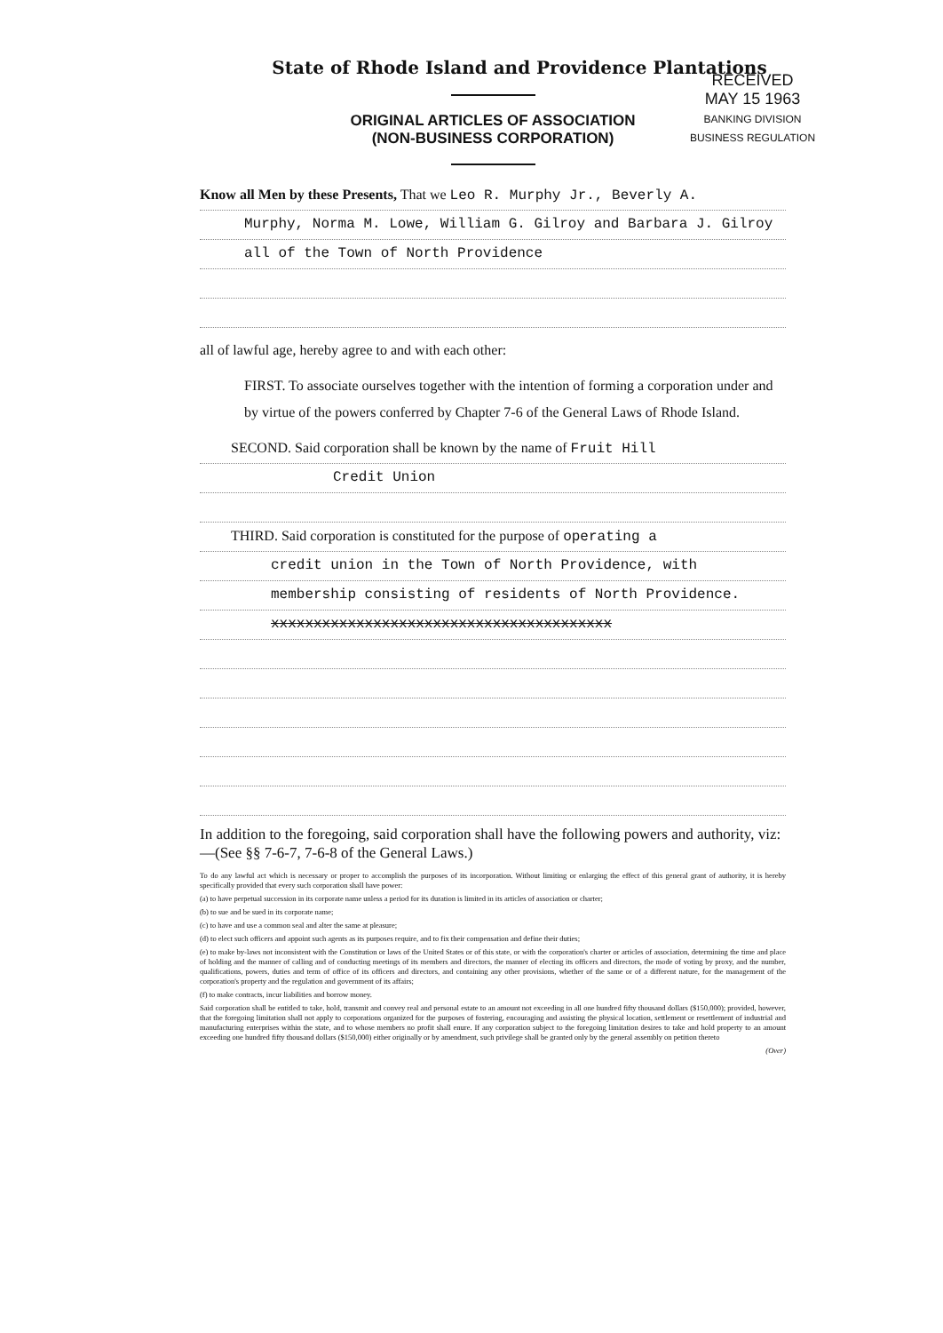RECEIVED
MAY 15 1963
BANKING DIVISION
BUSINESS REGULATION
State of Rhode Island and Providence Plantations
ORIGINAL ARTICLES OF ASSOCIATION
(NON-BUSINESS CORPORATION)
Know all Men by these Presents, That we Leo R. Murphy Jr., Beverly A.
Murphy, Norma M. Lowe, William G. Gilroy and Barbara J. Gilroy
all of the Town of North Providence
all of lawful age, hereby agree to and with each other:
FIRST. To associate ourselves together with the intention of forming a corporation under and by virtue of the powers conferred by Chapter 7-6 of the General Laws of Rhode Island.
SECOND. Said corporation shall be known by the name of Fruit Hill
Credit Union
THIRD. Said corporation is constituted for the purpose of operating a
credit union in the Town of North Providence, with
membership consisting of residents of North Providence.
xxxxxxxxxxxxxxxxxxxxxxxxxxxxxxxxxxxxxxxx
In addition to the foregoing, said corporation shall have the following powers and authority, viz:—(See §§ 7-6-7, 7-6-8 of the General Laws.)
To do any lawful act which is necessary or proper to accomplish the purposes of its incorporation. Without limiting or enlarging the effect of this general grant of authority, it is hereby specifically provided that every such corporation shall have power:
(a) to have perpetual succession in its corporate name unless a period for its duration is limited in its articles of association or charter;
(b) to sue and be sued in its corporate name;
(c) to have and use a common seal and alter the same at pleasure;
(d) to elect such officers and appoint such agents as its purposes require, and to fix their compensation and define their duties;
(e) to make by-laws not inconsistent with the Constitution or laws of the United States or of this state, or with the corporation's charter or articles of association, determining the time and place of holding and the manner of calling and of conducting meetings of its members and directors, the manner of electing its officers and directors, the mode of voting by proxy, and the number, qualifications, powers, duties and term of office of its officers and directors, and containing any other provisions, whether of the same or of a different nature, for the management of the corporation's property and the regulation and government of its affairs;
(f) to make contracts, incur liabilities and borrow money.
Said corporation shall be entitled to take, hold, transmit and convey real and personal estate to an amount not exceeding in all one hundred fifty thousand dollars ($150,000); provided, however, that the foregoing limitation shall not apply to corporations organized for the purposes of fostering, encouraging and assisting the physical location, settlement or resettlement of industrial and manufacturing enterprises within the state, and to whose members no profit shall enure. If any corporation subject to the foregoing limitation desires to take and hold property to an amount exceeding one hundred fifty thousand dollars ($150,000) either originally or by amendment, such privilege shall be granted only by the general assembly on petition thereto
(Over)